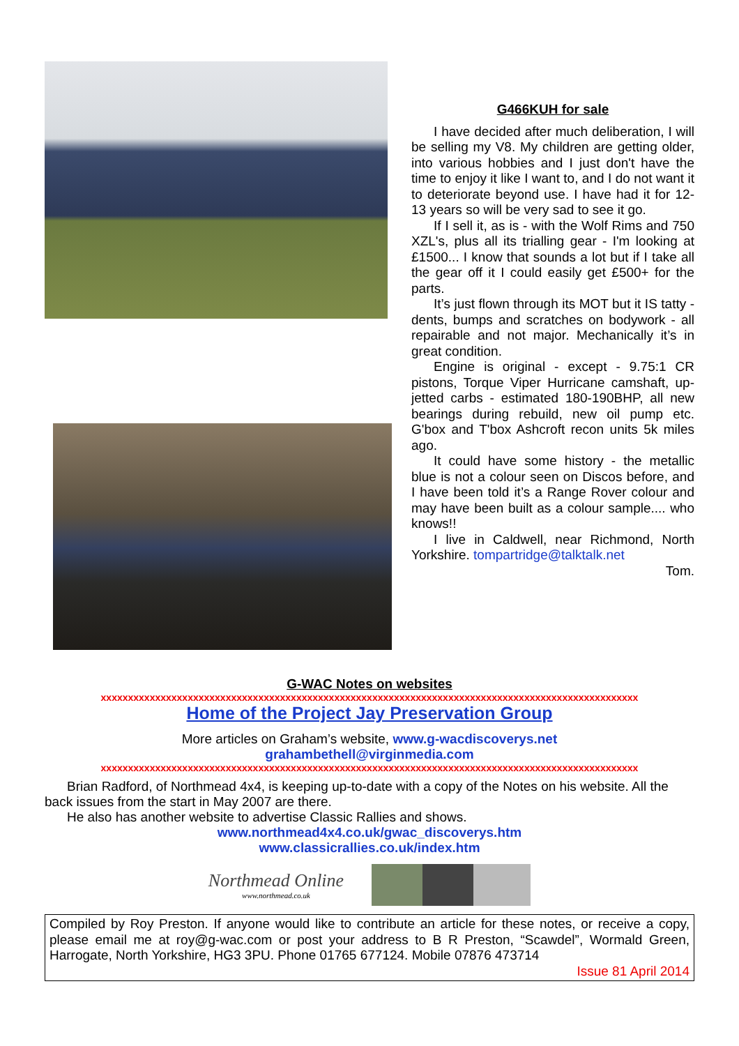G466KUH for sale
I have decided after much deliberation, I will be selling my V8. My children are getting older, into various hobbies and I just don't have the time to enjoy it like I want to, and I do not want it to deteriorate beyond use. I have had it for 12-13 years so will be very sad to see it go.
If I sell it, as is - with the Wolf Rims and 750 XZL's, plus all its trialling gear - I'm looking at £1500... I know that sounds a lot but if I take all the gear off it I could easily get £500+ for the parts.
It’s just flown through its MOT but it IS tatty - dents, bumps and scratches on bodywork - all repairable and not major. Mechanically it’s in great condition.
Engine is original - except - 9.75:1 CR pistons, Torque Viper Hurricane camshaft, up-jetted carbs - estimated 180-190BHP, all new bearings during rebuild, new oil pump etc. G'box and T'box Ashcroft recon units 5k miles ago.
It could have some history - the metallic blue is not a colour seen on Discos before, and I have been told it’s a Range Rover colour and may have been built as a colour sample.... who knows!!
I live in Caldwell, near Richmond, North Yorkshire. tompartridge@talktalk.net
Tom.
G-WAC Notes on websites
xxxxxxxxxxxxxxxxxxxxxxxxxxxxxxxxxxxxxxxxxxxxxxxxxxxxxxxxxxxxxxxxxxxxxxxxxxxxxxxxxxxxxxxxxxxxxxxxxxx
Home of the Project Jay Preservation Group
More articles on Graham’s website, www.g-wacdiscoverys.net
grahambethell@virginmedia.com
xxxxxxxxxxxxxxxxxxxxxxxxxxxxxxxxxxxxxxxxxxxxxxxxxxxxxxxxxxxxxxxxxxxxxxxxxxxxxxxxxxxxxxxxxxxxxxxxxxx
Brian Radford, of Northmead 4x4, is keeping up-to-date with a copy of the Notes on his website. All the back issues from the start in May 2007 are there.
He also has another website to advertise Classic Rallies and shows.
www.northmead4x4.co.uk/gwac_discoverys.htm
www.classicrallies.co.uk/index.htm
Northmead Online
www.northmead.co.uk
Compiled by Roy Preston. If anyone would like to contribute an article for these notes, or receive a copy, please email me at roy@g-wac.com or post your address to B R Preston, “Scawdel”, Wormald Green, Harrogate, North Yorkshire, HG3 3PU. Phone 01765 677124. Mobile 07876 473714
Issue 81 April 2014